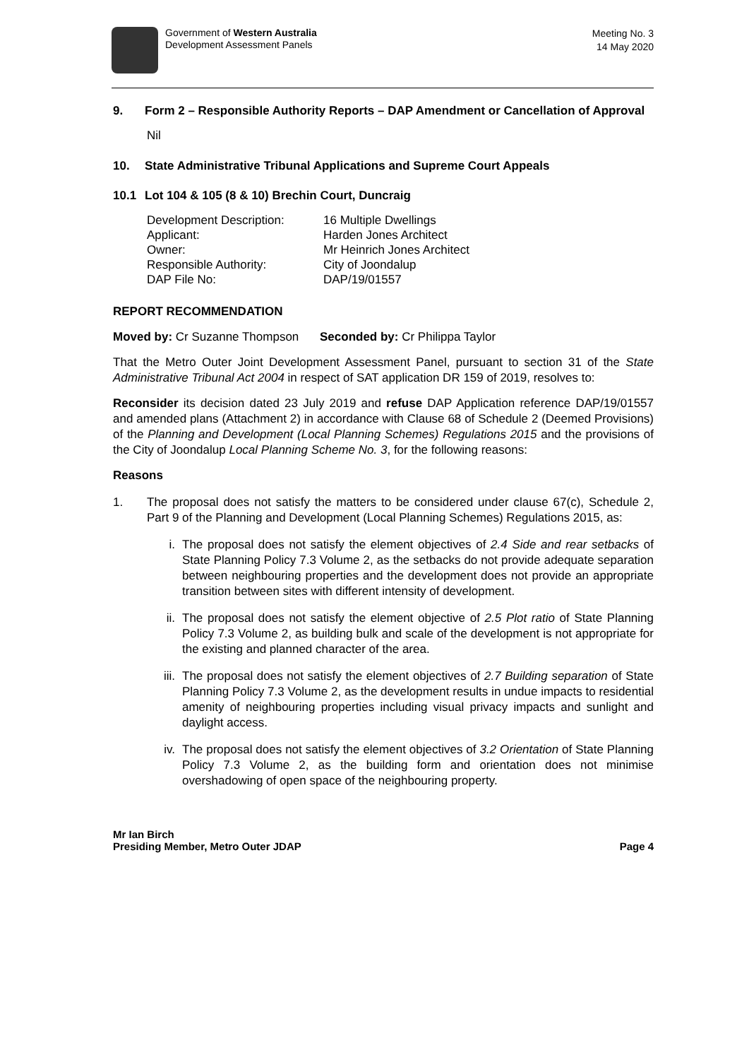Government of Western Australia
Development Assessment Panels
Meeting No. 3
14 May 2020
9. Form 2 – Responsible Authority Reports – DAP Amendment or Cancellation of Approval
Nil
10. State Administrative Tribunal Applications and Supreme Court Appeals
10.1 Lot 104 & 105 (8 & 10) Brechin Court, Duncraig
| Development Description: | 16 Multiple Dwellings |
| Applicant: | Harden Jones Architect |
| Owner: | Mr Heinrich Jones Architect |
| Responsible Authority: | City of Joondalup |
| DAP File No: | DAP/19/01557 |
REPORT RECOMMENDATION
Moved by: Cr Suzanne Thompson Seconded by: Cr Philippa Taylor
That the Metro Outer Joint Development Assessment Panel, pursuant to section 31 of the State Administrative Tribunal Act 2004 in respect of SAT application DR 159 of 2019, resolves to:
Reconsider its decision dated 23 July 2019 and refuse DAP Application reference DAP/19/01557 and amended plans (Attachment 2) in accordance with Clause 68 of Schedule 2 (Deemed Provisions) of the Planning and Development (Local Planning Schemes) Regulations 2015 and the provisions of the City of Joondalup Local Planning Scheme No. 3, for the following reasons:
Reasons
1. The proposal does not satisfy the matters to be considered under clause 67(c), Schedule 2, Part 9 of the Planning and Development (Local Planning Schemes) Regulations 2015, as:
i. The proposal does not satisfy the element objectives of 2.4 Side and rear setbacks of State Planning Policy 7.3 Volume 2, as the setbacks do not provide adequate separation between neighbouring properties and the development does not provide an appropriate transition between sites with different intensity of development.
ii. The proposal does not satisfy the element objective of 2.5 Plot ratio of State Planning Policy 7.3 Volume 2, as building bulk and scale of the development is not appropriate for the existing and planned character of the area.
iii. The proposal does not satisfy the element objectives of 2.7 Building separation of State Planning Policy 7.3 Volume 2, as the development results in undue impacts to residential amenity of neighbouring properties including visual privacy impacts and sunlight and daylight access.
iv. The proposal does not satisfy the element objectives of 3.2 Orientation of State Planning Policy 7.3 Volume 2, as the building form and orientation does not minimise overshadowing of open space of the neighbouring property.
Mr Ian Birch
Presiding Member, Metro Outer JDAP Page 4